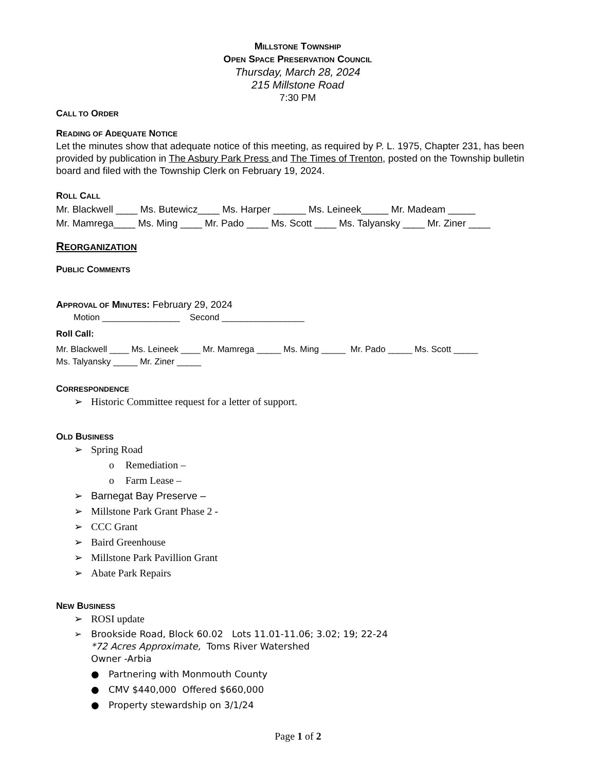MILLSTONE TOWNSHIP
OPEN SPACE PRESERVATION COUNCIL
Thursday, March 28, 2024
215 Millstone Road
7:30 PM
CALL TO ORDER
READING OF ADEQUATE NOTICE
Let the minutes show that adequate notice of this meeting, as required by P. L. 1975, Chapter 231, has been provided by publication in The Asbury Park Press and The Times of Trenton, posted on the Township bulletin board and filed with the Township Clerk on February 19, 2024.
ROLL CALL
Mr. Blackwell ____ Ms. Butewicz____ Ms. Harper ______ Ms. Leineek_____ Mr. Madeam _____
Mr. Mamrega____ Ms. Ming ____ Mr. Pado ____ Ms. Scott ____ Ms. Talyansky ____ Mr. Ziner ____
REORGANIZATION
PUBLIC COMMENTS
APPROVAL OF MINUTES: February 29, 2024
Motion ________________ Second _________________
Roll Call:
Mr. Blackwell ____ Ms. Leineek ____ Mr. Mamrega _____ Ms. Ming _____ Mr. Pado _____ Ms. Scott _____
Ms. Talyansky _____ Mr. Ziner _____
CORRESPONDENCE
➢ Historic Committee request for a letter of support.
OLD BUSINESS
➢ Spring Road
o Remediation –
o Farm Lease –
➢ Barnegat Bay Preserve –
➢ Millstone Park Grant Phase 2 -
➢ CCC Grant
➢ Baird Greenhouse
➢ Millstone Park Pavillion Grant
➢ Abate Park Repairs
NEW BUSINESS
➢ ROSI update
➢ Brookside Road, Block 60.02 Lots 11.01-11.06; 3.02; 19; 22-24
*72 Acres Approximate, Toms River Watershed
Owner -Arbia
● Partnering with Monmouth County
● CMV $440,000 Offered $660,000
● Property stewardship on 3/1/24
Page 1 of 2